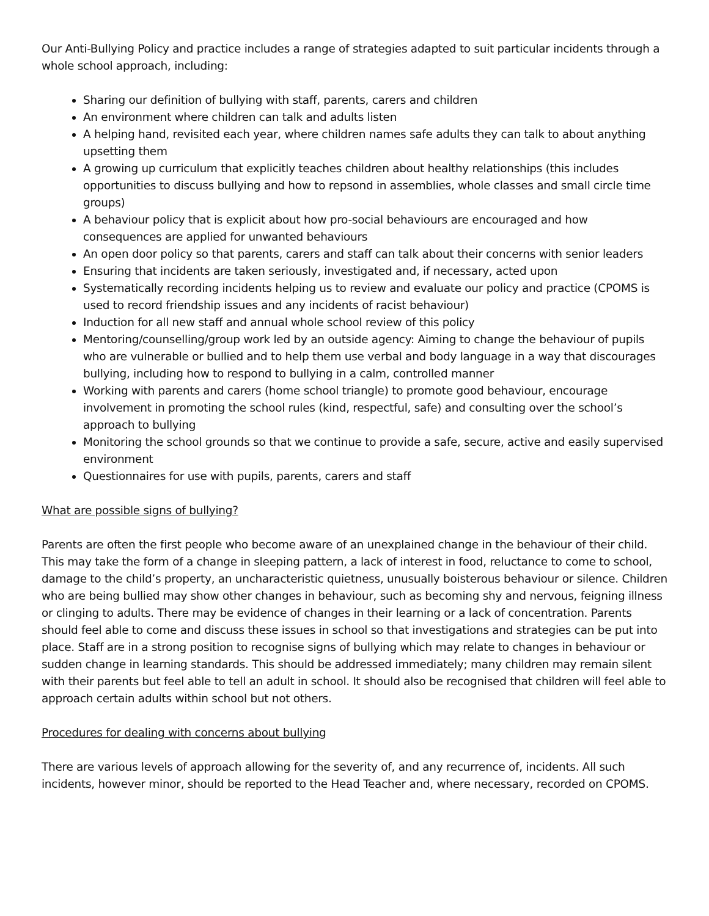Our Anti-Bullying Policy and practice includes a range of strategies adapted to suit particular incidents through a whole school approach, including:
Sharing our definition of bullying with staff, parents, carers and children
An environment where children can talk and adults listen
A helping hand, revisited each year, where children names safe adults they can talk to about anything upsetting them
A growing up curriculum that explicitly teaches children about healthy relationships (this includes opportunities to discuss bullying and how to repsond in assemblies, whole classes and small circle time groups)
A behaviour policy that is explicit about how pro-social behaviours are encouraged and how consequences are applied for unwanted behaviours
An open door policy so that parents, carers and staff can talk about their concerns with senior leaders
Ensuring that incidents are taken seriously, investigated and, if necessary, acted upon
Systematically recording incidents helping us to review and evaluate our policy and practice (CPOMS is used to record friendship issues and any incidents of racist behaviour)
Induction for all new staff and annual whole school review of this policy
Mentoring/counselling/group work led by an outside agency: Aiming to change the behaviour of pupils who are vulnerable or bullied and to help them use verbal and body language in a way that discourages bullying, including how to respond to bullying in a calm, controlled manner
Working with parents and carers (home school triangle) to promote good behaviour, encourage involvement in promoting the school rules (kind, respectful, safe) and consulting over the school’s approach to bullying
Monitoring the school grounds so that we continue to provide a safe, secure, active and easily supervised environment
Questionnaires for use with pupils, parents, carers and staff
What are possible signs of bullying?
Parents are often the first people who become aware of an unexplained change in the behaviour of their child. This may take the form of a change in sleeping pattern, a lack of interest in food, reluctance to come to school, damage to the child’s property, an uncharacteristic quietness, unusually boisterous behaviour or silence. Children who are being bullied may show other changes in behaviour, such as becoming shy and nervous, feigning illness or clinging to adults. There may be evidence of changes in their learning or a lack of concentration. Parents should feel able to come and discuss these issues in school so that investigations and strategies can be put into place. Staff are in a strong position to recognise signs of bullying which may relate to changes in behaviour or sudden change in learning standards. This should be addressed immediately; many children may remain silent with their parents but feel able to tell an adult in school. It should also be recognised that children will feel able to approach certain adults within school but not others.
Procedures for dealing with concerns about bullying
There are various levels of approach allowing for the severity of, and any recurrence of, incidents. All such incidents, however minor, should be reported to the Head Teacher and, where necessary, recorded on CPOMS.